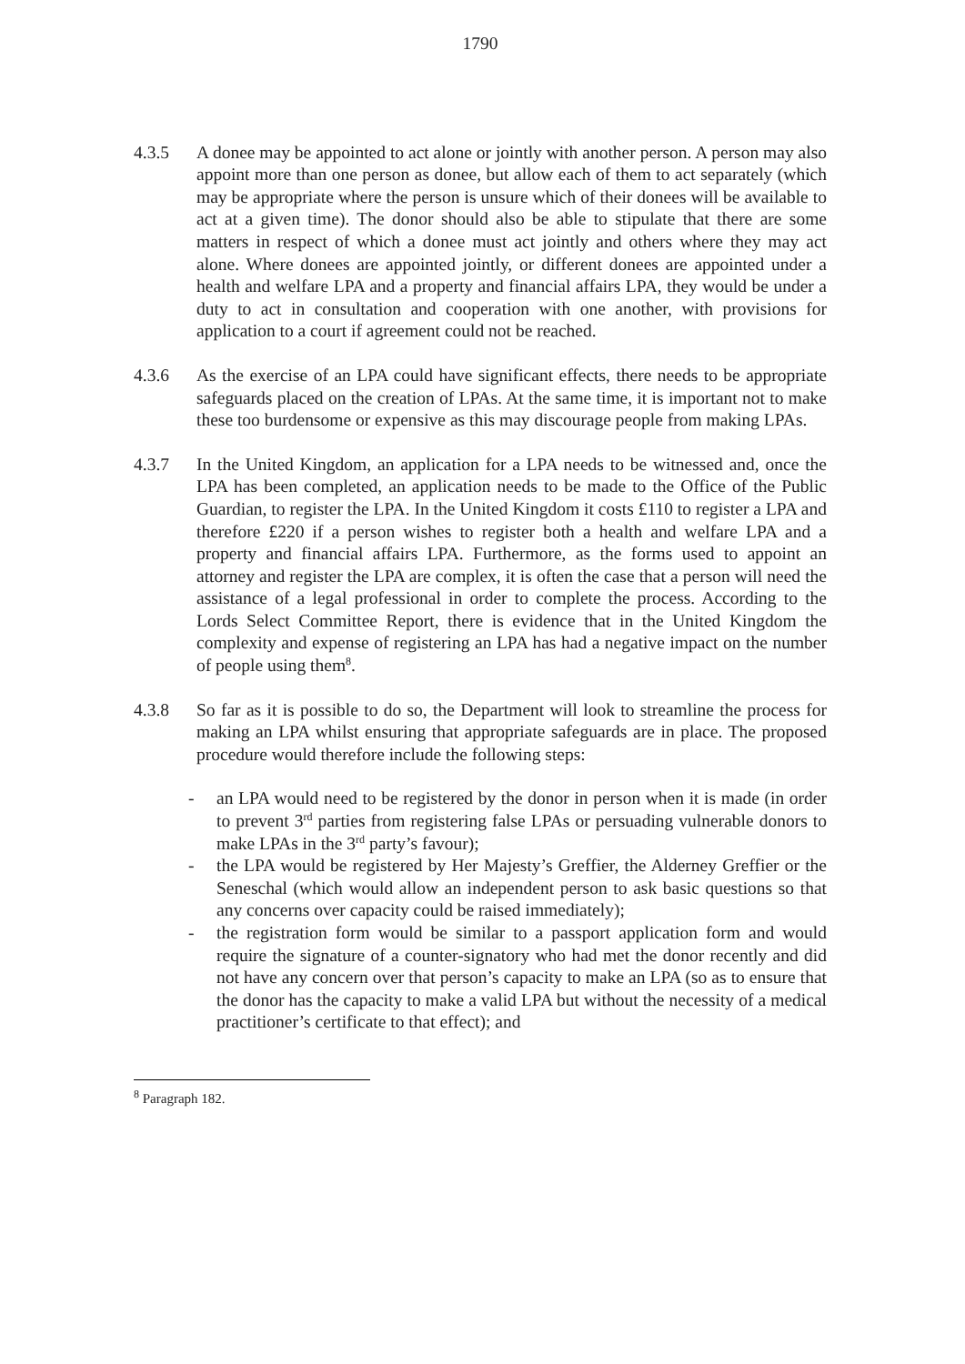1790
4.3.5 A donee may be appointed to act alone or jointly with another person. A person may also appoint more than one person as donee, but allow each of them to act separately (which may be appropriate where the person is unsure which of their donees will be available to act at a given time). The donor should also be able to stipulate that there are some matters in respect of which a donee must act jointly and others where they may act alone. Where donees are appointed jointly, or different donees are appointed under a health and welfare LPA and a property and financial affairs LPA, they would be under a duty to act in consultation and cooperation with one another, with provisions for application to a court if agreement could not be reached.
4.3.6 As the exercise of an LPA could have significant effects, there needs to be appropriate safeguards placed on the creation of LPAs. At the same time, it is important not to make these too burdensome or expensive as this may discourage people from making LPAs.
4.3.7 In the United Kingdom, an application for a LPA needs to be witnessed and, once the LPA has been completed, an application needs to be made to the Office of the Public Guardian, to register the LPA. In the United Kingdom it costs £110 to register a LPA and therefore £220 if a person wishes to register both a health and welfare LPA and a property and financial affairs LPA. Furthermore, as the forms used to appoint an attorney and register the LPA are complex, it is often the case that a person will need the assistance of a legal professional in order to complete the process. According to the Lords Select Committee Report, there is evidence that in the United Kingdom the complexity and expense of registering an LPA has had a negative impact on the number of people using them<sup>8</sup>.
4.3.8 So far as it is possible to do so, the Department will look to streamline the process for making an LPA whilst ensuring that appropriate safeguards are in place. The proposed procedure would therefore include the following steps:
- an LPA would need to be registered by the donor in person when it is made (in order to prevent 3<sup>rd</sup> parties from registering false LPAs or persuading vulnerable donors to make LPAs in the 3<sup>rd</sup> party’s favour);
- the LPA would be registered by Her Majesty’s Greffier, the Alderney Greffier or the Seneschal (which would allow an independent person to ask basic questions so that any concerns over capacity could be raised immediately);
- the registration form would be similar to a passport application form and would require the signature of a counter-signatory who had met the donor recently and did not have any concern over that person’s capacity to make an LPA (so as to ensure that the donor has the capacity to make a valid LPA but without the necessity of a medical practitioner’s certificate to that effect); and
<sup>8</sup> Paragraph 182.